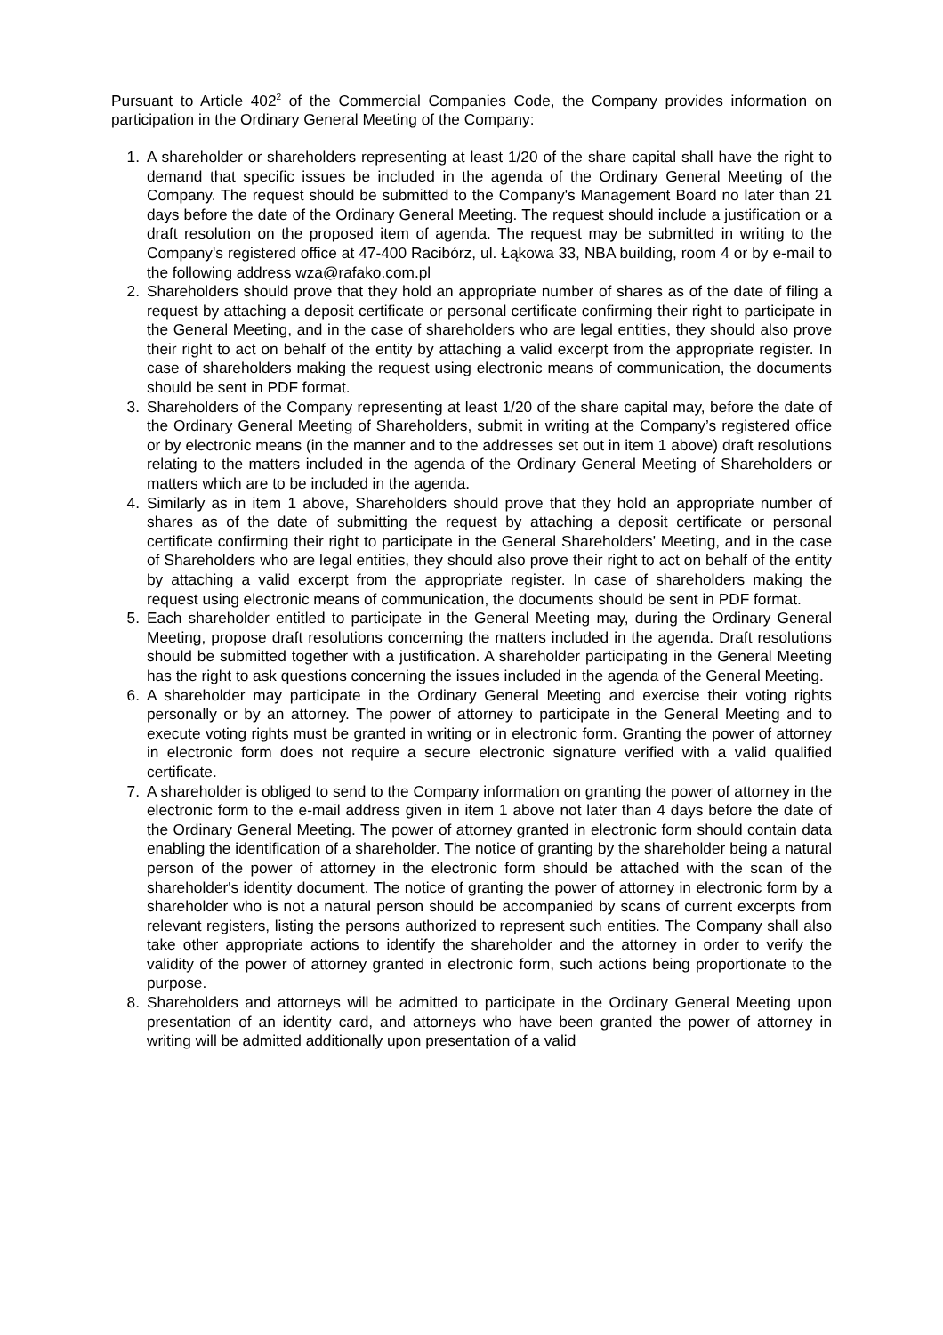Pursuant to Article 402<sup>2</sup> of the Commercial Companies Code, the Company provides information on participation in the Ordinary General Meeting of the Company:
1. A shareholder or shareholders representing at least 1/20 of the share capital shall have the right to demand that specific issues be included in the agenda of the Ordinary General Meeting of the Company. The request should be submitted to the Company's Management Board no later than 21 days before the date of the Ordinary General Meeting. The request should include a justification or a draft resolution on the proposed item of agenda. The request may be submitted in writing to the Company's registered office at 47-400 Racibórz, ul. Łąkowa 33, NBA building, room 4 or by e-mail to the following address wza@rafako.com.pl
2. Shareholders should prove that they hold an appropriate number of shares as of the date of filing a request by attaching a deposit certificate or personal certificate confirming their right to participate in the General Meeting, and in the case of shareholders who are legal entities, they should also prove their right to act on behalf of the entity by attaching a valid excerpt from the appropriate register. In case of shareholders making the request using electronic means of communication, the documents should be sent in PDF format.
3. Shareholders of the Company representing at least 1/20 of the share capital may, before the date of the Ordinary General Meeting of Shareholders, submit in writing at the Company’s registered office or by electronic means (in the manner and to the addresses set out in item 1 above) draft resolutions relating to the matters included in the agenda of the Ordinary General Meeting of Shareholders or matters which are to be included in the agenda.
4. Similarly as in item 1 above, Shareholders should prove that they hold an appropriate number of shares as of the date of submitting the request by attaching a deposit certificate or personal certificate confirming their right to participate in the General Shareholders' Meeting, and in the case of Shareholders who are legal entities, they should also prove their right to act on behalf of the entity by attaching a valid excerpt from the appropriate register. In case of shareholders making the request using electronic means of communication, the documents should be sent in PDF format.
5. Each shareholder entitled to participate in the General Meeting may, during the Ordinary General Meeting, propose draft resolutions concerning the matters included in the agenda. Draft resolutions should be submitted together with a justification. A shareholder participating in the General Meeting has the right to ask questions concerning the issues included in the agenda of the General Meeting.
6. A shareholder may participate in the Ordinary General Meeting and exercise their voting rights personally or by an attorney. The power of attorney to participate in the General Meeting and to execute voting rights must be granted in writing or in electronic form. Granting the power of attorney in electronic form does not require a secure electronic signature verified with a valid qualified certificate.
7. A shareholder is obliged to send to the Company information on granting the power of attorney in the electronic form to the e-mail address given in item 1 above not later than 4 days before the date of the Ordinary General Meeting. The power of attorney granted in electronic form should contain data enabling the identification of a shareholder. The notice of granting by the shareholder being a natural person of the power of attorney in the electronic form should be attached with the scan of the shareholder's identity document. The notice of granting the power of attorney in electronic form by a shareholder who is not a natural person should be accompanied by scans of current excerpts from relevant registers, listing the persons authorized to represent such entities. The Company shall also take other appropriate actions to identify the shareholder and the attorney in order to verify the validity of the power of attorney granted in electronic form, such actions being proportionate to the purpose.
8. Shareholders and attorneys will be admitted to participate in the Ordinary General Meeting upon presentation of an identity card, and attorneys who have been granted the power of attorney in writing will be admitted additionally upon presentation of a valid